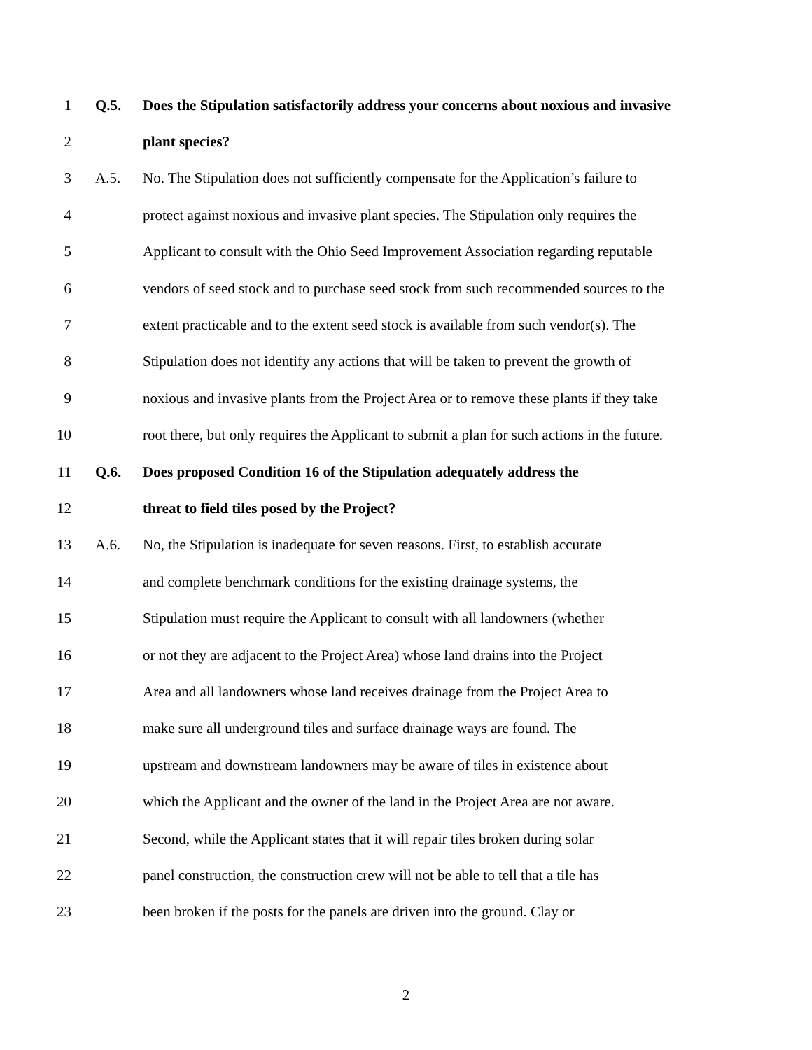1 Q.5. Does the Stipulation satisfactorily address your concerns about noxious and invasive
2 plant species?
3 A.5. No. The Stipulation does not sufficiently compensate for the Application’s failure to
4 protect against noxious and invasive plant species. The Stipulation only requires the
5 Applicant to consult with the Ohio Seed Improvement Association regarding reputable
6 vendors of seed stock and to purchase seed stock from such recommended sources to the
7 extent practicable and to the extent seed stock is available from such vendor(s). The
8 Stipulation does not identify any actions that will be taken to prevent the growth of
9 noxious and invasive plants from the Project Area or to remove these plants if they take
10 root there, but only requires the Applicant to submit a plan for such actions in the future.
11 Q.6. Does proposed Condition 16 of the Stipulation adequately address the
12 threat to field tiles posed by the Project?
13 A.6. No, the Stipulation is inadequate for seven reasons. First, to establish accurate
14 and complete benchmark conditions for the existing drainage systems, the
15 Stipulation must require the Applicant to consult with all landowners (whether
16 or not they are adjacent to the Project Area) whose land drains into the Project
17 Area and all landowners whose land receives drainage from the Project Area to
18 make sure all underground tiles and surface drainage ways are found. The
19 upstream and downstream landowners may be aware of tiles in existence about
20 which the Applicant and the owner of the land in the Project Area are not aware.
21 Second, while the Applicant states that it will repair tiles broken during solar
22 panel construction, the construction crew will not be able to tell that a tile has
23 been broken if the posts for the panels are driven into the ground. Clay or
2